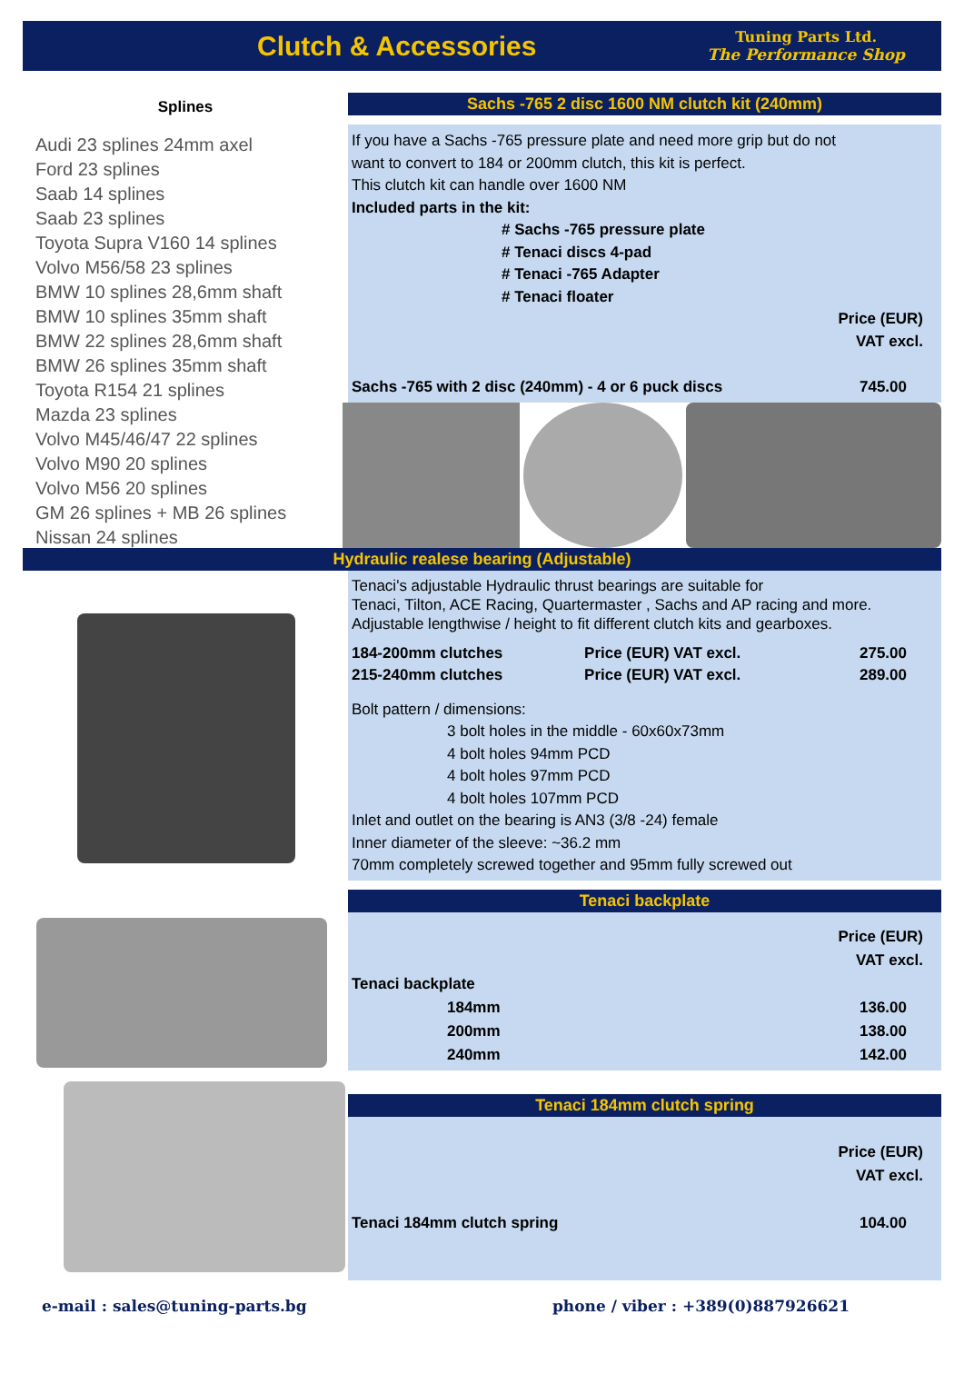Clutch & Accessories
Tuning Parts Ltd.
The Performance Shop
Splines
Audi 23 splines 24mm axel
Ford 23 splines
Saab 14 splines
Saab 23 splines
Toyota Supra V160 14 splines
Volvo M56/58 23 splines
BMW 10 splines 28,6mm shaft
BMW 10 splines 35mm shaft
BMW 22 splines 28,6mm shaft
BMW 26 splines 35mm shaft
Toyota R154 21 splines
Mazda 23 splines
Volvo M45/46/47 22 splines
Volvo M90 20 splines
Volvo M56 20 splines
GM 26 splines + MB 26 splines
Nissan 24 splines
Sachs -765 2 disc 1600 NM clutch kit (240mm)
If you have a Sachs -765 pressure plate and need more grip but do not
want to convert to 184 or 200mm clutch, this kit is perfect.
This clutch kit can handle over 1600 NM
Included parts in the kit:
# Sachs -765 pressure plate
# Tenaci discs 4-pad
# Tenaci -765 Adapter
# Tenaci floater
| | Price (EUR) VAT excl. |
| Sachs -765 with 2 disc (240mm) - 4 or 6 puck discs | 745.00 |
Hydraulic realese bearing (Adjustable)
Tenaci's adjustable Hydraulic thrust bearings are suitable for
Tenaci, Tilton, ACE Racing, Quartermaster , Sachs and AP racing and more.
Adjustable lengthwise / height to fit different clutch kits and gearboxes.
| 184-200mm clutches | Price (EUR) VAT excl. | 275.00 |
| 215-240mm clutches | Price (EUR) VAT excl. | 289.00 |
Bolt pattern / dimensions:
3 bolt holes in the middle - 60x60x73mm
4 bolt holes 94mm PCD
4 bolt holes 97mm PCD
4 bolt holes 107mm PCD
Inlet and outlet on the bearing is AN3 (3/8 -24) female
Inner diameter of the sleeve: ~36.2 mm
70mm completely screwed together and 95mm fully screwed out
Tenaci backplate
| | | Price (EUR) VAT excl. |
| Tenaci backplate | | |
| 184mm | | 136.00 |
| 200mm | | 138.00 |
| 240mm | | 142.00 |
Tenaci 184mm clutch spring
| | Price (EUR) VAT excl. |
| Tenaci 184mm clutch spring | 104.00 |
e-mail : sales@tuning-parts.bg phone / viber : +389(0)887926621